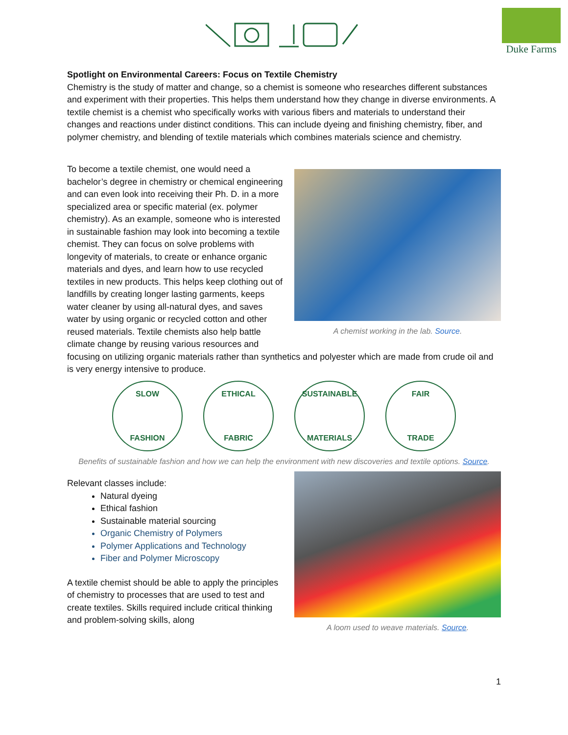Duke Farms
Spotlight on Environmental Careers: Focus on Textile Chemistry
Chemistry is the study of matter and change, so a chemist is someone who researches different substances and experiment with their properties. This helps them understand how they change in diverse environments. A textile chemist is a chemist who specifically works with various fibers and materials to understand their changes and reactions under distinct conditions. This can include dyeing and finishing chemistry, fiber, and polymer chemistry, and blending of textile materials which combines materials science and chemistry.
A chemist working in the lab. Source.
To become a textile chemist, one would need a bachelor’s degree in chemistry or chemical engineering and can even look into receiving their Ph. D. in a more specialized area or specific material (ex. polymer chemistry). As an example, someone who is interested in sustainable fashion may look into becoming a textile chemist. They can focus on solve problems with longevity of materials, to create or enhance organic materials and dyes, and learn how to use recycled textiles in new products. This helps keep clothing out of landfills by creating longer lasting garments, keeps water cleaner by using all-natural dyes, and saves water by using organic or recycled cotton and other reused materials. Textile chemists also help battle climate change by reusing various resources and focusing on utilizing organic materials rather than synthetics and polyester which are made from crude oil and is very energy intensive to produce.
SLOW
FASHION
ETHICAL
FABRIC
SUSTAINABLE
MATERIALS
FAIR
TRADE
Benefits of sustainable fashion and how we can help the environment with new discoveries and textile options. Source.
A loom used to weave materials. Source.
Relevant classes include:
Natural dyeing
Ethical fashion
Sustainable material sourcing
Organic Chemistry of Polymers
Polymer Applications and Technology
Fiber and Polymer Microscopy
A textile chemist should be able to apply the principles of chemistry to processes that are used to test and create textiles. Skills required include critical thinking and problem-solving skills, along
1